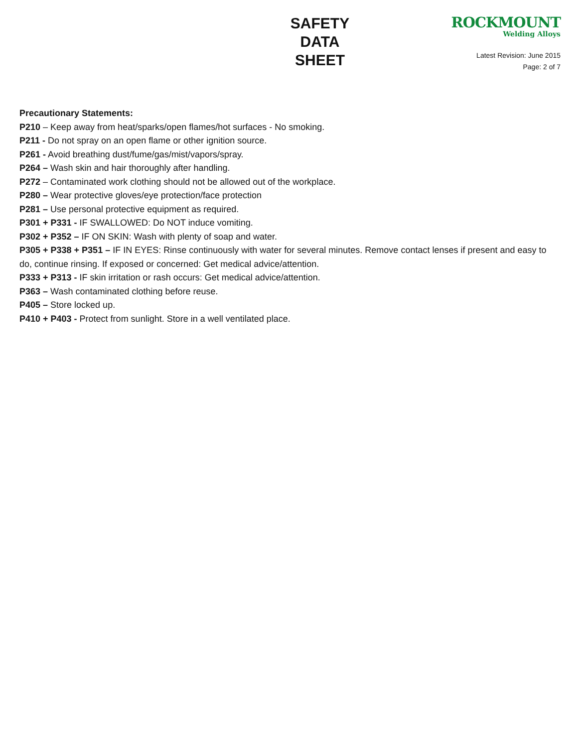SAFETY
DATA
SHEET
ROCKMOUNT
Welding Alloys
Latest Revision: June 2015
Page: 2 of 7
Precautionary Statements:
P210 – Keep away from heat/sparks/open flames/hot surfaces - No smoking.
P211 - Do not spray on an open flame or other ignition source.
P261 - Avoid breathing dust/fume/gas/mist/vapors/spray.
P264 – Wash skin and hair thoroughly after handling.
P272 – Contaminated work clothing should not be allowed out of the workplace.
P280 – Wear protective gloves/eye protection/face protection
P281 – Use personal protective equipment as required.
P301 + P331 - IF SWALLOWED: Do NOT induce vomiting.
P302 + P352 – IF ON SKIN: Wash with plenty of soap and water.
P305 + P338 + P351 – IF IN EYES: Rinse continuously with water for several minutes. Remove contact lenses if present and easy to do, continue rinsing. If exposed or concerned: Get medical advice/attention.
P333 + P313 - IF skin irritation or rash occurs: Get medical advice/attention.
P363 – Wash contaminated clothing before reuse.
P405 – Store locked up.
P410 + P403 - Protect from sunlight. Store in a well ventilated place.